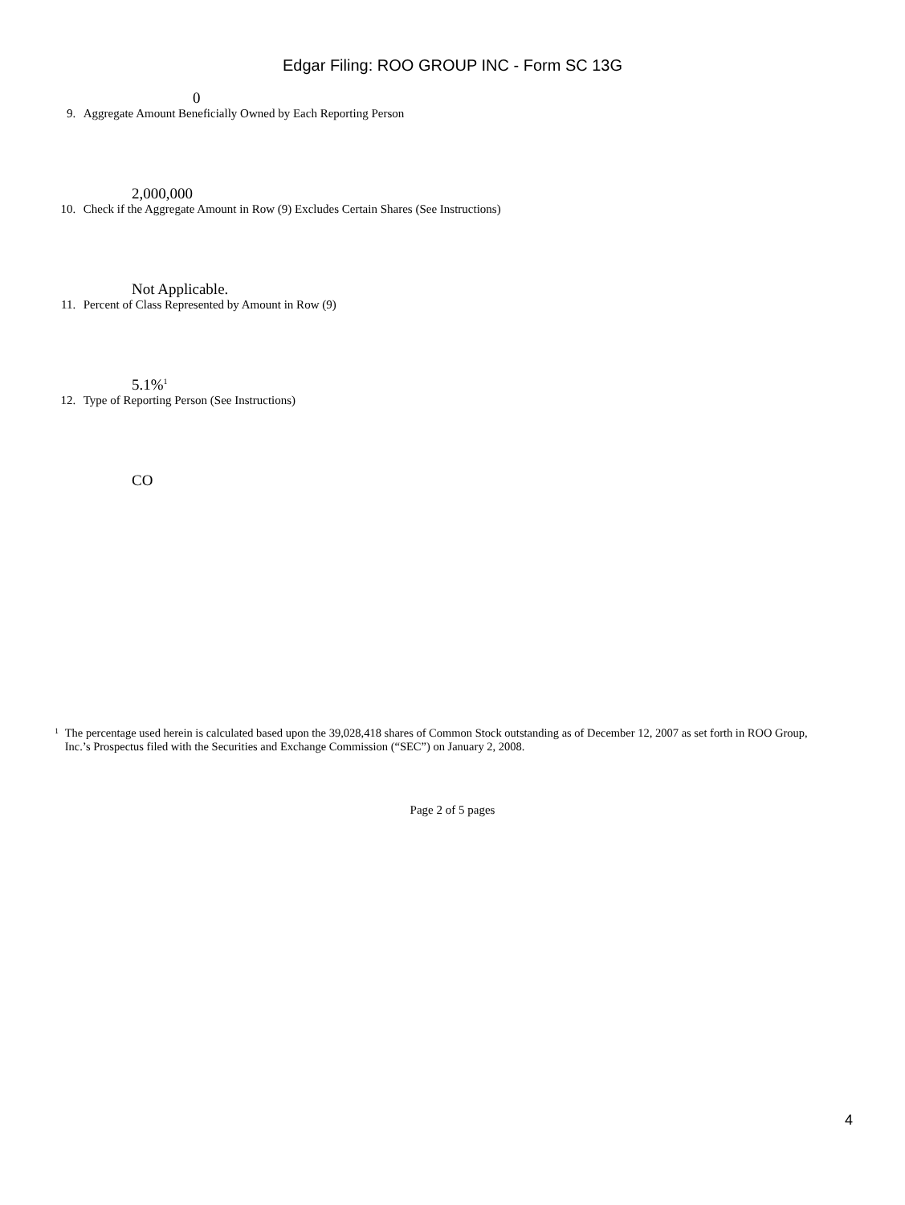Edgar Filing: ROO GROUP INC - Form SC 13G
0
9. Aggregate Amount Beneficially Owned by Each Reporting Person
2,000,000
10. Check if the Aggregate Amount in Row (9) Excludes Certain Shares (See Instructions)
Not Applicable.
11. Percent of Class Represented by Amount in Row (9)
5.1%<sup>1</sup>
12. Type of Reporting Person (See Instructions)
CO
<sup>1</sup> The percentage used herein is calculated based upon the 39,028,418 shares of Common Stock outstanding as of December 12, 2007 as set forth in ROO Group, Inc.’s Prospectus filed with the Securities and Exchange Commission (“SEC”) on January 2, 2008.
Page 2 of 5 pages
4